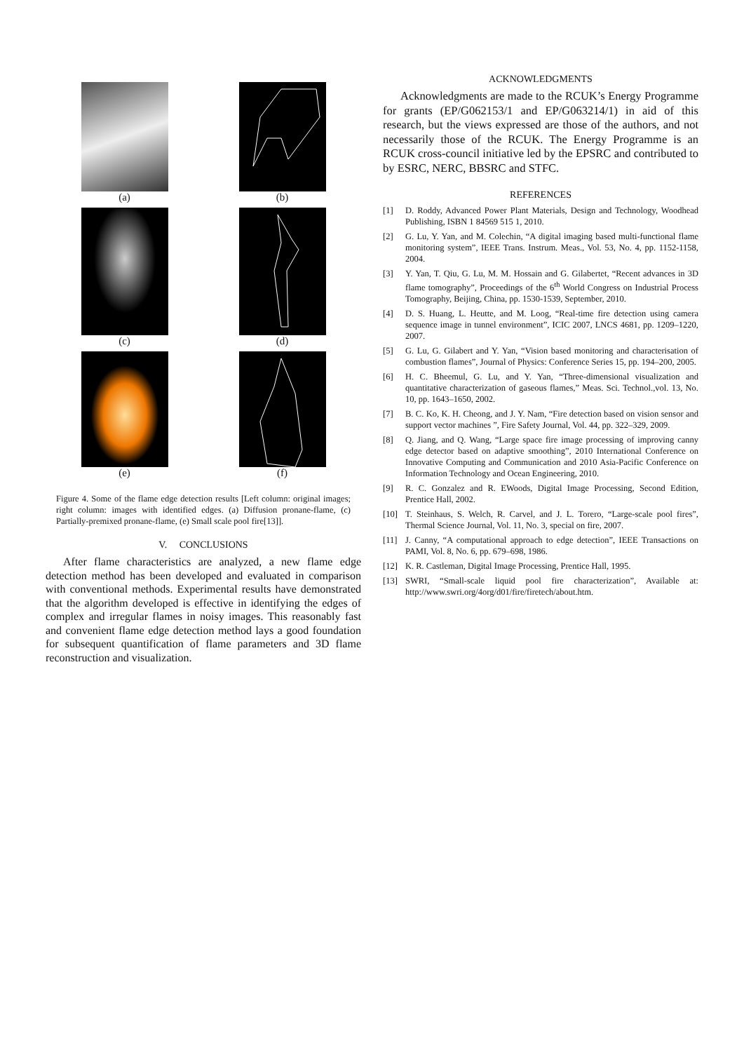(a)
(b)
(c)
(d)
(e)
(f)
Figure 4. Some of the flame edge detection results [Left column: original images; right column: images with identified edges. (a) Diffusion pronane-flame, (c) Partially-premixed pronane-flame, (e) Small scale pool fire[13]].
V. CONCLUSIONS
After flame characteristics are analyzed, a new flame edge detection method has been developed and evaluated in comparison with conventional methods. Experimental results have demonstrated that the algorithm developed is effective in identifying the edges of complex and irregular flames in noisy images. This reasonably fast and convenient flame edge detection method lays a good foundation for subsequent quantification of flame parameters and 3D flame reconstruction and visualization.
ACKNOWLEDGMENTS
Acknowledgments are made to the RCUK’s Energy Programme for grants (EP/G062153/1 and EP/G063214/1) in aid of this research, but the views expressed are those of the authors, and not necessarily those of the RCUK. The Energy Programme is an RCUK cross-council initiative led by the EPSRC and contributed to by ESRC, NERC, BBSRC and STFC.
REFERENCES
[1] D. Roddy, Advanced Power Plant Materials, Design and Technology, Woodhead Publishing, ISBN 1 84569 515 1, 2010.
[2] G. Lu, Y. Yan, and M. Colechin, “A digital imaging based multi-functional flame monitoring system”, IEEE Trans. Instrum. Meas., Vol. 53, No. 4, pp. 1152-1158, 2004.
[3] Y. Yan, T. Qiu, G. Lu, M. M. Hossain and G. Gilabertet, “Recent advances in 3D flame tomography”, Proceedings of the 6<sup>th</sup> World Congress on Industrial Process Tomography, Beijing, China, pp. 1530-1539, September, 2010.
[4] D. S. Huang, L. Heutte, and M. Loog, “Real-time fire detection using camera sequence image in tunnel environment”, ICIC 2007, LNCS 4681, pp. 1209–1220, 2007.
[5] G. Lu, G. Gilabert and Y. Yan, “Vision based monitoring and characterisation of combustion flames”, Journal of Physics: Conference Series 15, pp. 194–200, 2005.
[6] H. C. Bheemul, G. Lu, and Y. Yan, “Three-dimensional visualization and quantitative characterization of gaseous flames,” Meas. Sci. Technol.,vol. 13, No. 10, pp. 1643–1650, 2002.
[7] B. C. Ko, K. H. Cheong, and J. Y. Nam, “Fire detection based on vision sensor and support vector machines ”, Fire Safety Journal, Vol. 44, pp. 322–329, 2009.
[8] Q. Jiang, and Q. Wang, “Large space fire image processing of improving canny edge detector based on adaptive smoothing”, 2010 International Conference on Innovative Computing and Communication and 2010 Asia-Pacific Conference on Information Technology and Ocean Engineering, 2010.
[9] R. C. Gonzalez and R. EWoods, Digital Image Processing, Second Edition, Prentice Hall, 2002.
[10] T. Steinhaus, S. Welch, R. Carvel, and J. L. Torero, “Large-scale pool fires”, Thermal Science Journal, Vol. 11, No. 3, special on fire, 2007.
[11] J. Canny, “A computational approach to edge detection”, IEEE Transactions on PAMI, Vol. 8, No. 6, pp. 679–698, 1986.
[12] K. R. Castleman, Digital Image Processing, Prentice Hall, 1995.
[13] SWRI, “Small-scale liquid pool fire characterization”, Available at: http://www.swri.org/4org/d01/fire/firetech/about.htm.